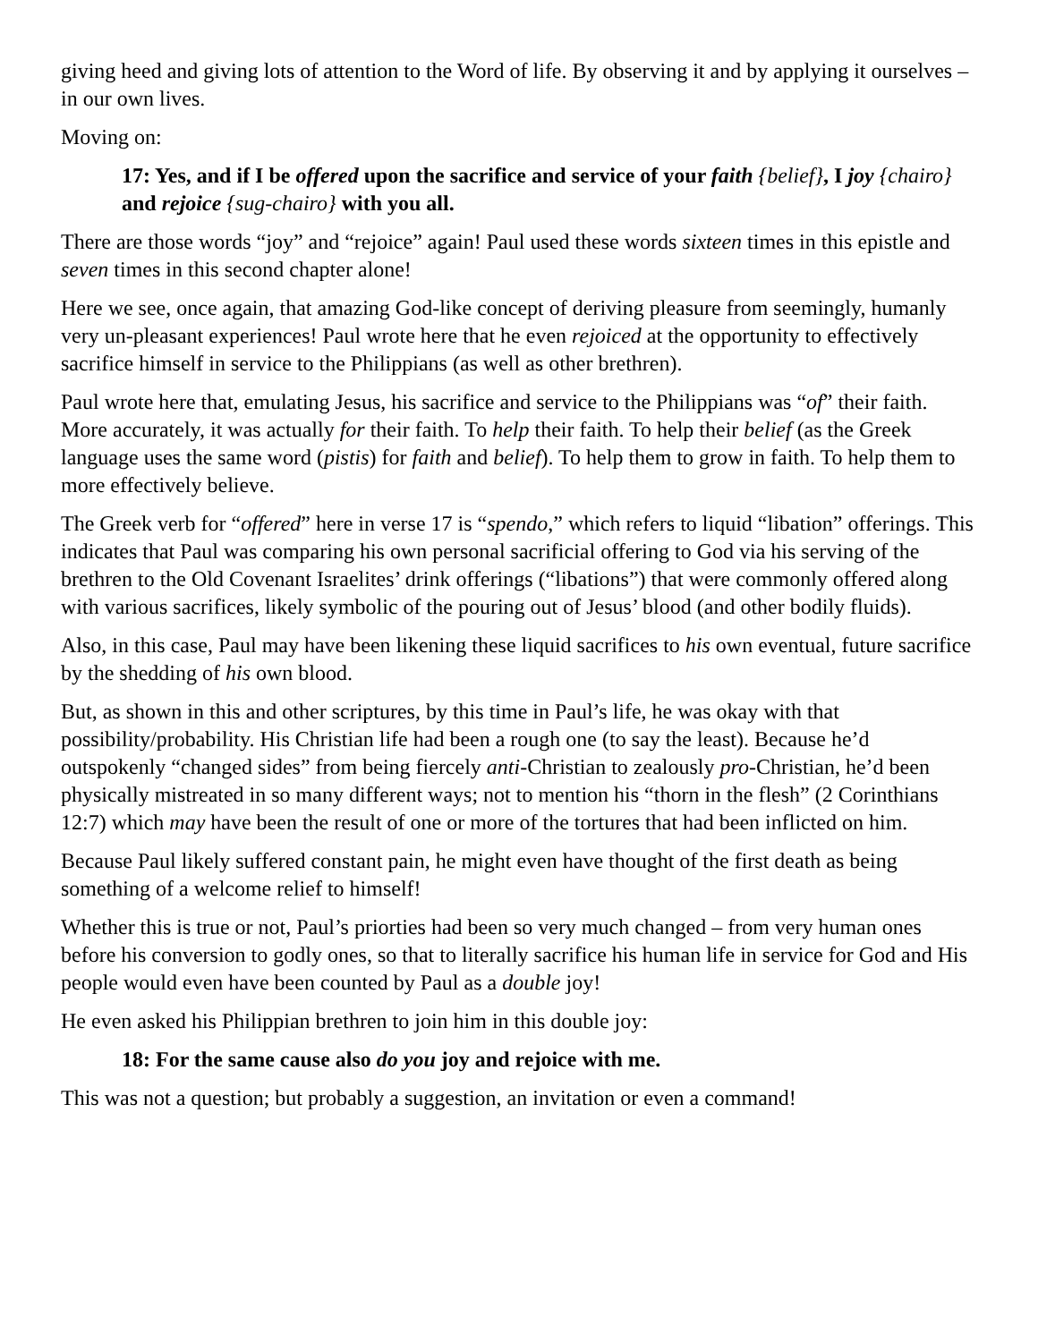giving heed and giving lots of attention to the Word of life. By observing it and by applying it ourselves – in our own lives.
Moving on:
17: Yes, and if I be offered upon the sacrifice and service of your faith {belief}, I joy {chairo} and rejoice {sug-chairo} with you all.
There are those words “joy” and “rejoice” again! Paul used these words sixteen times in this epistle and seven times in this second chapter alone!
Here we see, once again, that amazing God-like concept of deriving pleasure from seemingly, humanly very un-pleasant experiences! Paul wrote here that he even rejoiced at the opportunity to effectively sacrifice himself in service to the Philippians (as well as other brethren).
Paul wrote here that, emulating Jesus, his sacrifice and service to the Philippians was “of” their faith. More accurately, it was actually for their faith. To help their faith. To help their belief (as the Greek language uses the same word (pistis) for faith and belief). To help them to grow in faith. To help them to more effectively believe.
The Greek verb for “offered” here in verse 17 is “spendo,” which refers to liquid “libation” offerings. This indicates that Paul was comparing his own personal sacrificial offering to God via his serving of the brethren to the Old Covenant Israelites’ drink offerings (“libations”) that were commonly offered along with various sacrifices, likely symbolic of the pouring out of Jesus’ blood (and other bodily fluids).
Also, in this case, Paul may have been likening these liquid sacrifices to his own eventual, future sacrifice by the shedding of his own blood.
But, as shown in this and other scriptures, by this time in Paul’s life, he was okay with that possibility/probability. His Christian life had been a rough one (to say the least). Because he’d outspokenly “changed sides” from being fiercely anti-Christian to zealously pro-Christian, he’d been physically mistreated in so many different ways; not to mention his “thorn in the flesh” (2 Corinthians 12:7) which may have been the result of one or more of the tortures that had been inflicted on him.
Because Paul likely suffered constant pain, he might even have thought of the first death as being something of a welcome relief to himself!
Whether this is true or not, Paul’s priorties had been so very much changed – from very human ones before his conversion to godly ones, so that to literally sacrifice his human life in service for God and His people would even have been counted by Paul as a double joy!
He even asked his Philippian brethren to join him in this double joy:
18: For the same cause also do you joy and rejoice with me.
This was not a question; but probably a suggestion, an invitation or even a command!